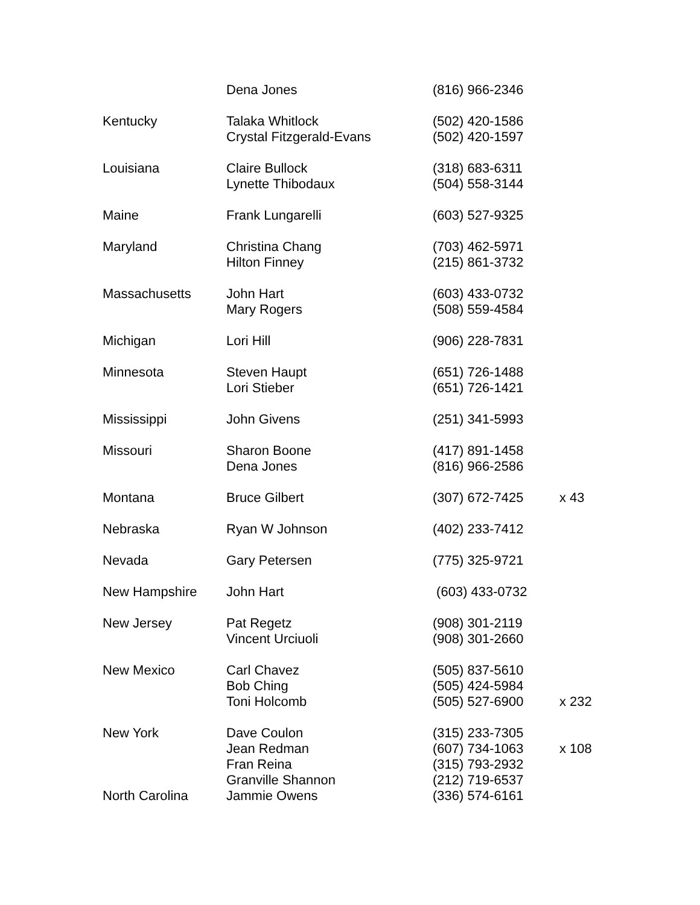| | Dena Jones | (816) 966-2346 | |
| Kentucky | Talaka Whitlock | (502) 420-1586 | |
| | Crystal Fitzgerald-Evans | (502) 420-1597 | |
| Louisiana | Claire Bullock | (318) 683-6311 | |
| | Lynette Thibodaux | (504) 558-3144 | |
| Maine | Frank Lungarelli | (603) 527-9325 | |
| Maryland | Christina Chang | (703) 462-5971 | |
| | Hilton Finney | (215) 861-3732 | |
| Massachusetts | John Hart | (603) 433-0732 | |
| | Mary Rogers | (508) 559-4584 | |
| Michigan | Lori Hill | (906) 228-7831 | |
| Minnesota | Steven Haupt | (651) 726-1488 | |
| | Lori Stieber | (651) 726-1421 | |
| Mississippi | John Givens | (251) 341-5993 | |
| Missouri | Sharon Boone | (417) 891-1458 | |
| | Dena Jones | (816) 966-2586 | |
| Montana | Bruce Gilbert | (307) 672-7425 | x 43 |
| Nebraska | Ryan W Johnson | (402) 233-7412 | |
| Nevada | Gary Petersen | (775) 325-9721 | |
| New Hampshire | John Hart | (603) 433-0732 | |
| New Jersey | Pat Regetz | (908) 301-2119 | |
| | Vincent Urciuoli | (908) 301-2660 | |
| New Mexico | Carl Chavez | (505) 837-5610 | |
| | Bob Ching | (505) 424-5984 | |
| | Toni Holcomb | (505) 527-6900 | x 232 |
| New York | Dave Coulon | (315) 233-7305 | |
| | Jean Redman | (607) 734-1063 | x 108 |
| | Fran Reina | (315) 793-2932 | |
| | Granville Shannon | (212) 719-6537 | |
| North Carolina | Jammie Owens | (336) 574-6161 | |